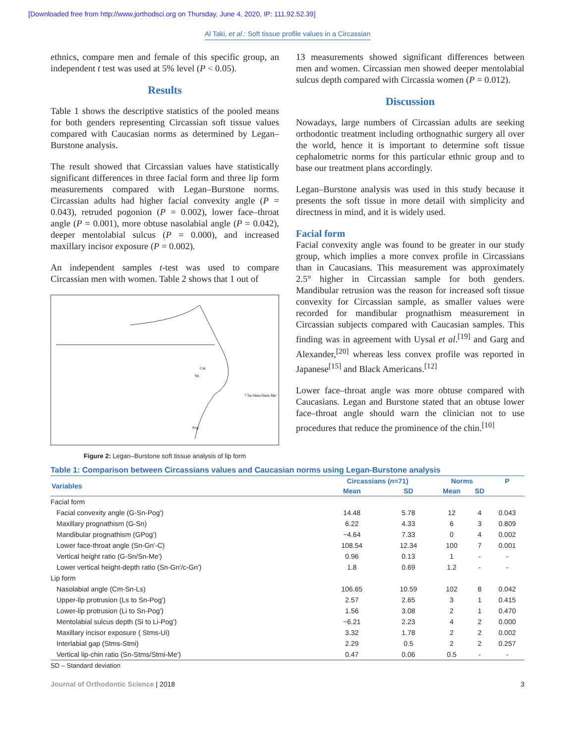[Downloaded free from http://www.jorthodsci.org on Thursday, June 4, 2020, IP: 111.92.52.39]
Al Taki, et al.: Soft tissue profile values in a Circassian
ethnics, compare men and female of this specific group, an independent t test was used at 5% level (P < 0.05).
Results
Table 1 shows the descriptive statistics of the pooled means for both genders representing Circassian soft tissue values compared with Caucasian norms as determined by Legan–Burstone analysis.
The result showed that Circassian values have statistically significant differences in three facial form and three lip form measurements compared with Legan–Burstone norms. Circassian adults had higher facial convexity angle (P = 0.043), retruded pogonion (P = 0.002), lower face–throat angle (P = 0.001), more obtuse nasolabial angle (P = 0.042), deeper mentolabial sulcus (P = 0.000), and increased maxillary incisor exposure (P = 0.002).
An independent samples t-test was used to compare Circassian men with women. Table 2 shows that 1 out of
Cm
Sn
7 Sn-Stms/Stmi-Me'
Pog'
Figure 2: Legan–Burstone soft tissue analysis of lip form
13 measurements showed significant differences between men and women. Circassian men showed deeper mentolabial sulcus depth compared with Circassia women (P = 0.012).
Discussion
Nowadays, large numbers of Circassian adults are seeking orthodontic treatment including orthognathic surgery all over the world, hence it is important to determine soft tissue cephalometric norms for this particular ethnic group and to base our treatment plans accordingly.
Legan–Burstone analysis was used in this study because it presents the soft tissue in more detail with simplicity and directness in mind, and it is widely used.
Facial form
Facial convexity angle was found to be greater in our study group, which implies a more convex profile in Circassians than in Caucasians. This measurement was approximately 2.5° higher in Circassian sample for both genders. Mandibular retrusion was the reason for increased soft tissue convexity for Circassian sample, as smaller values were recorded for mandibular prognathism measurement in Circassian subjects compared with Caucasian samples. This finding was in agreement with Uysal et al.<sup>[19]</sup> and Garg and Alexander,<sup>[20]</sup> whereas less convex profile was reported in Japanese<sup>[15]</sup> and Black Americans.<sup>[12]</sup>
Lower face–throat angle was more obtuse compared with Caucasians. Legan and Burstone stated that an obtuse lower face–throat angle should warn the clinician not to use procedures that reduce the prominence of the chin.<sup>[10]</sup>
Table 1: Comparison between Circassians values and Caucasian norms using Legan-Burstone analysis
| Variables | Circassians ( n =71) | | Norms | | P |
| --- | --- | --- | --- | --- | --- |
| | Mean | SD | Mean | SD | |
| Facial form | | | | | |
| Facial convexity angle (G-Sn-Pog') | 14.48 | 5.78 | 12 | 4 | 0.043 |
| Maxillary prognathism (G-Sn) | 6.22 | 4.33 | 6 | 3 | 0.809 |
| Mandibular prognathism (GPog') | −4.64 | 7.33 | 0 | 4 | 0.002 |
| Lower face-throat angle (Sn-Gn'-C) | 108.54 | 12.34 | 100 | 7 | 0.001 |
| Vertical height ratio (G-Sn/Sn-Me') | 0.96 | 0.13 | 1 | - | - |
| Lower vertical height-depth ratio (Sn-Gn'/c-Gn') | 1.8 | 0.69 | 1.2 | - | - |
| Lip form | | | | | |
| Nasolabial angle (Cm-Sn-Ls) | 106.65 | 10.59 | 102 | 8 | 0.042 |
| Upper-lip protrusion (Ls to Sn-Pog') | 2.57 | 2.65 | 3 | 1 | 0.415 |
| Lower-lip protrusion (Li to Sn-Pog') | 1.56 | 3.08 | 2 | 1 | 0.470 |
| Mentolabial sulcus depth (Si to Li-Pog') | −6.21 | 2.23 | 4 | 2 | 0.000 |
| Maxillary incisor exposure ( Stms-Ui) | 3.32 | 1.78 | 2 | 2 | 0.002 |
| Interlabial gap (Stms-Stmi) | 2.29 | 0.5 | 2 | 2 | 0.257 |
| Vertical lip-chin ratio (Sn-Stms/Stmi-Me') | 0.47 | 0.06 | 0.5 | - | - |
SD – Standard deviation
Journal of Orthodontic Science | 2018 3